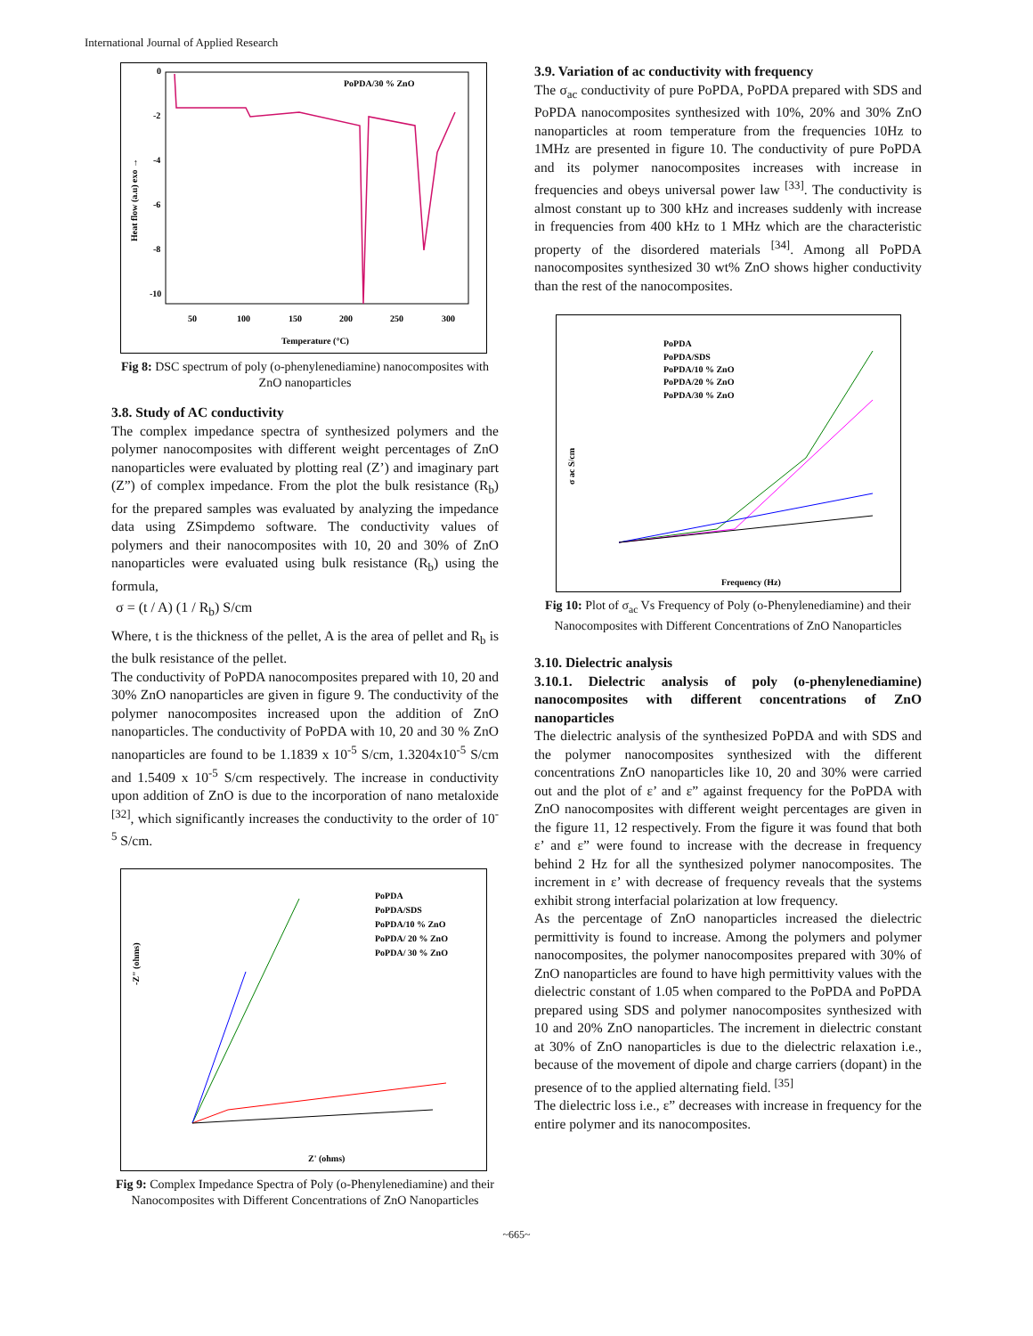International Journal of Applied Research
PoPDA/30 % ZnO
Heat flow (a.u) exo →
0
-2
-4
-6
-8
-10
50
100
150
200
250
300
Temperature (°C)
Fig 8: DSC spectrum of poly (o-phenylenediamine) nanocomposites with ZnO nanoparticles
3.8. Study of AC conductivity
The complex impedance spectra of synthesized polymers and the polymer nanocomposites with different weight percentages of ZnO nanoparticles were evaluated by plotting real (Z’) and imaginary part (Z”) of complex impedance. From the plot the bulk resistance (R<sub>b</sub>) for the prepared samples was evaluated by analyzing the impedance data using ZSimpdemo software. The conductivity values of polymers and their nanocomposites with 10, 20 and 30% of ZnO nanoparticles were evaluated using bulk resistance (R<sub>b</sub>) using the formula,
σ = (t / A) (1 / R<sub>b</sub>) S/cm
Where, t is the thickness of the pellet, A is the area of pellet and R<sub>b</sub> is the bulk resistance of the pellet.
The conductivity of PoPDA nanocomposites prepared with 10, 20 and 30% ZnO nanoparticles are given in figure 9. The conductivity of the polymer nanocomposites increased upon the addition of ZnO nanoparticles. The conductivity of PoPDA with 10, 20 and 30 % ZnO nanoparticles are found to be 1.1839 x 10<sup>-5</sup> S/cm, 1.3204x10<sup>-5</sup> S/cm and 1.5409 x 10<sup>-5</sup> S/cm respectively. The increase in conductivity upon addition of ZnO is due to the incorporation of nano metaloxide <sup>[32]</sup>, which significantly increases the conductivity to the order of 10<sup>-5</sup> S/cm.
PoPDA
PoPDA/SDS
PoPDA/10 % ZnO
PoPDA/ 20 % ZnO
PoPDA/ 30 % ZnO
-Z" (ohms)
Z' (ohms)
Fig 9: Complex Impedance Spectra of Poly (o-Phenylenediamine) and their Nanocomposites with Different Concentrations of ZnO Nanoparticles
3.9. Variation of ac conductivity with frequency
The σ<sub>ac</sub> conductivity of pure PoPDA, PoPDA prepared with SDS and PoPDA nanocomposites synthesized with 10%, 20% and 30% ZnO nanoparticles at room temperature from the frequencies 10Hz to 1MHz are presented in figure 10. The conductivity of pure PoPDA and its polymer nanocomposites increases with increase in frequencies and obeys universal power law <sup>[33]</sup>. The conductivity is almost constant up to 300 kHz and increases suddenly with increase in frequencies from 400 kHz to 1 MHz which are the characteristic property of the disordered materials <sup>[34]</sup>. Among all PoPDA nanocomposites synthesized 30 wt% ZnO shows higher conductivity than the rest of the nanocomposites.
PoPDA
PoPDA/SDS
PoPDA/10 % ZnO
PoPDA/20 % ZnO
PoPDA/30 % ZnO
σ ac S/cm
Frequency (Hz)
Fig 10: Plot of σ<sub>ac</sub> Vs Frequency of Poly (o-Phenylenediamine) and their Nanocomposites with Different Concentrations of ZnO Nanoparticles
3.10. Dielectric analysis
3.10.1. Dielectric analysis of poly (o-phenylenediamine) nanocomposites with different concentrations of ZnO nanoparticles
The dielectric analysis of the synthesized PoPDA and with SDS and the polymer nanocomposites synthesized with the different concentrations ZnO nanoparticles like 10, 20 and 30% were carried out and the plot of ε’ and ε” against frequency for the PoPDA with ZnO nanocomposites with different weight percentages are given in the figure 11, 12 respectively. From the figure it was found that both ε’ and ε” were found to increase with the decrease in frequency behind 2 Hz for all the synthesized polymer nanocomposites. The increment in ε’ with decrease of frequency reveals that the systems exhibit strong interfacial polarization at low frequency.
As the percentage of ZnO nanoparticles increased the dielectric permittivity is found to increase. Among the polymers and polymer nanocomposites, the polymer nanocomposites prepared with 30% of ZnO nanoparticles are found to have high permittivity values with the dielectric constant of 1.05 when compared to the PoPDA and PoPDA prepared using SDS and polymer nanocomposites synthesized with 10 and 20% ZnO nanoparticles. The increment in dielectric constant at 30% of ZnO nanoparticles is due to the dielectric relaxation i.e., because of the movement of dipole and charge carriers (dopant) in the presence of to the applied alternating field. <sup>[35]</sup>
The dielectric loss i.e., ε” decreases with increase in frequency for the entire polymer and its nanocomposites.
~665~